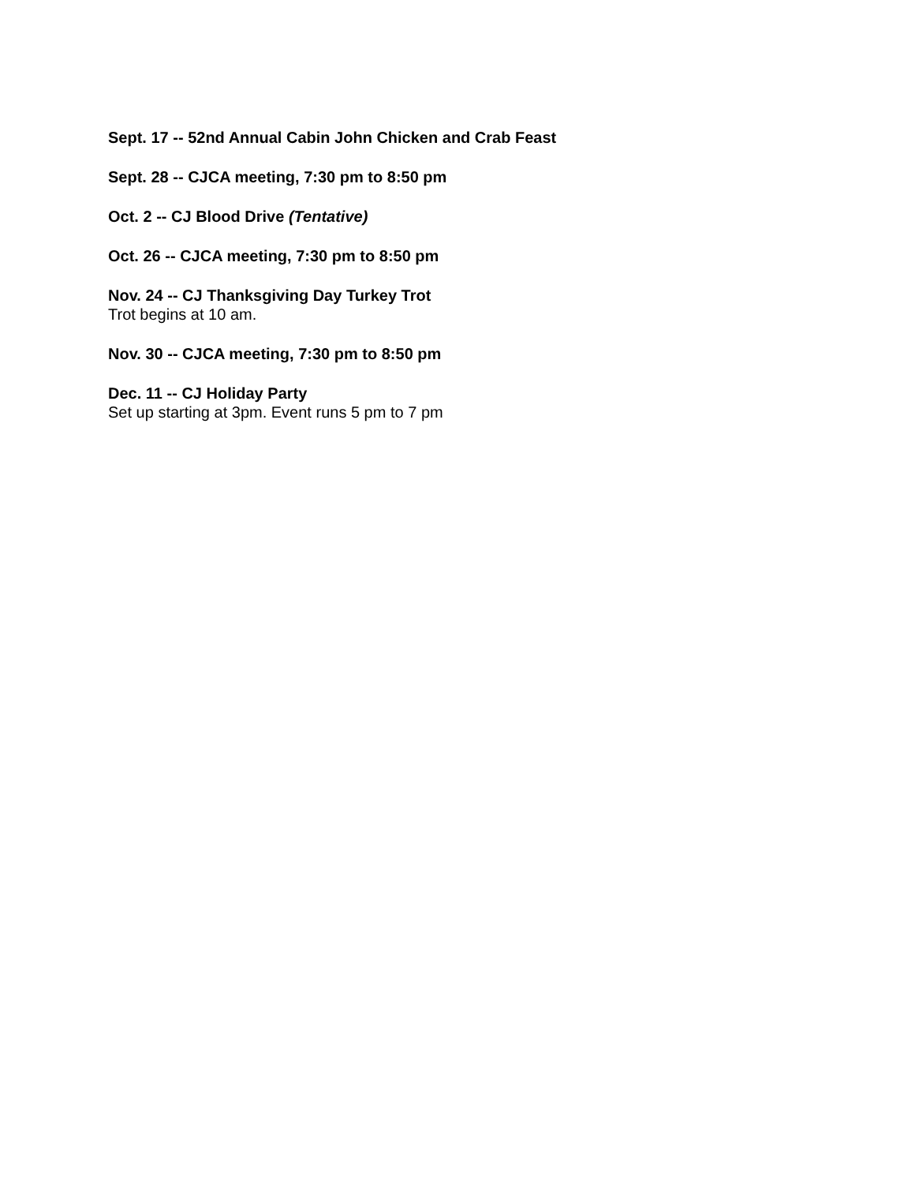Sept. 17 -- 52nd Annual Cabin John Chicken and Crab Feast
Sept. 28 -- CJCA meeting, 7:30 pm to 8:50 pm
Oct. 2 -- CJ Blood Drive (Tentative)
Oct. 26 -- CJCA meeting, 7:30 pm to 8:50 pm
Nov. 24 -- CJ Thanksgiving Day Turkey Trot
Trot begins at 10 am.
Nov. 30 -- CJCA meeting, 7:30 pm to 8:50 pm
Dec. 11 -- CJ Holiday Party
Set up starting at 3pm. Event runs 5 pm to 7 pm